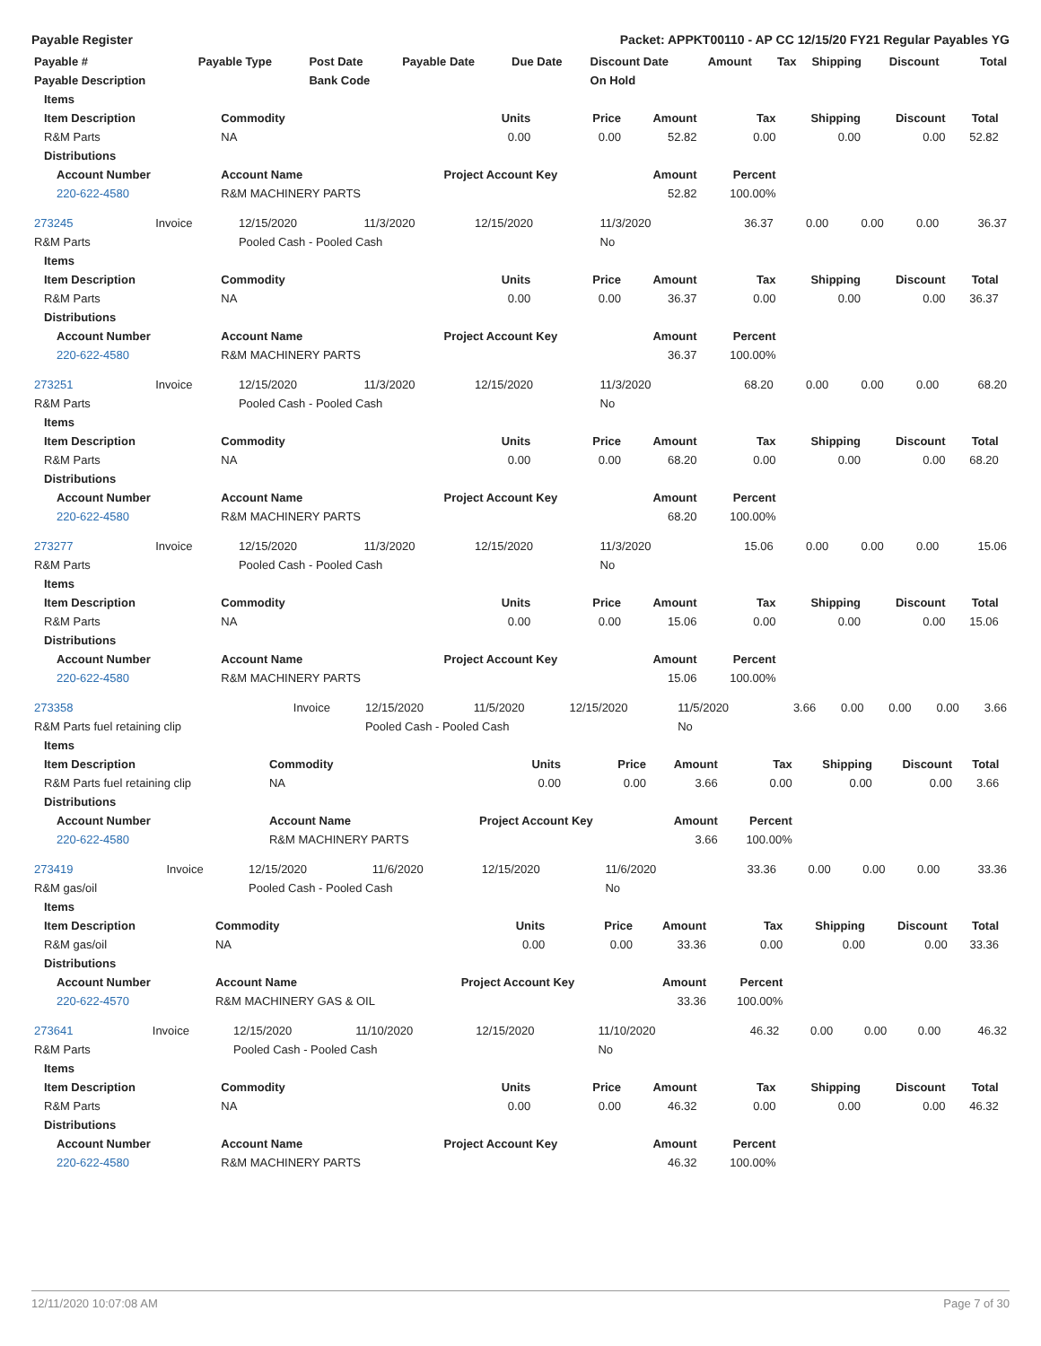Payable Register Packet: APPKT00110 - AP CC 12/15/20 FY21 Regular Payables YG
| Payable # | Payable Type | Post Date | Payable Date | Due Date | Discount Date | Amount | Tax | Shipping | Discount | Total |
| --- | --- | --- | --- | --- | --- | --- | --- | --- | --- | --- |
| Payable Description | | Bank Code | | | On Hold | | | | | |
| Items | | | | | | | | | |
| --- | --- | --- | --- | --- | --- | --- | --- | --- | --- |
| Item Description | Commodity | Units | Price | Amount | Tax | Shipping | Discount | Total | |
| R&M Parts | NA | 0.00 | 0.00 | 52.82 | 0.00 | 0.00 | 0.00 | 52.82 | |
| Distributions | | | | | | | | | |
| Account Number | Account Name | Project Account Key | | Amount | Percent | | | | |
| 220-622-4580 | R&M MACHINERY PARTS | | | 52.82 | 100.00% | | | | |
| 273245 | Invoice | 12/15/2020 | 11/3/2020 | 12/15/2020 | 11/3/2020 | 36.37 | 0.00 | 0.00 | 0.00 | 36.37 |
| R&M Parts | | Pooled Cash - Pooled Cash | | | No | | | | | |
| Items | | | | | | | | | |
| --- | --- | --- | --- | --- | --- | --- | --- | --- | --- |
| Item Description | Commodity | Units | Price | Amount | Tax | Shipping | Discount | Total | |
| R&M Parts | NA | 0.00 | 0.00 | 36.37 | 0.00 | 0.00 | 0.00 | 36.37 | |
| Distributions | | | | | | | | | |
| Account Number | Account Name | Project Account Key | | Amount | Percent | | | | |
| 220-622-4580 | R&M MACHINERY PARTS | | | 36.37 | 100.00% | | | | |
| 273251 | Invoice | 12/15/2020 | 11/3/2020 | 12/15/2020 | 11/3/2020 | 68.20 | 0.00 | 0.00 | 0.00 | 68.20 |
| R&M Parts | | Pooled Cash - Pooled Cash | | | No | | | | | |
| Items | | | | | | | | | |
| --- | --- | --- | --- | --- | --- | --- | --- | --- | --- |
| Item Description | Commodity | Units | Price | Amount | Tax | Shipping | Discount | Total | |
| R&M Parts | NA | 0.00 | 0.00 | 68.20 | 0.00 | 0.00 | 0.00 | 68.20 | |
| Distributions | | | | | | | | | |
| Account Number | Account Name | Project Account Key | | Amount | Percent | | | | |
| 220-622-4580 | R&M MACHINERY PARTS | | | 68.20 | 100.00% | | | | |
| 273277 | Invoice | 12/15/2020 | 11/3/2020 | 12/15/2020 | 11/3/2020 | 15.06 | 0.00 | 0.00 | 0.00 | 15.06 |
| R&M Parts | | Pooled Cash - Pooled Cash | | | No | | | | | |
| Items | | | | | | | | | |
| --- | --- | --- | --- | --- | --- | --- | --- | --- | --- |
| Item Description | Commodity | Units | Price | Amount | Tax | Shipping | Discount | Total | |
| R&M Parts | NA | 0.00 | 0.00 | 15.06 | 0.00 | 0.00 | 0.00 | 15.06 | |
| Distributions | | | | | | | | | |
| Account Number | Account Name | Project Account Key | | Amount | Percent | | | | |
| 220-622-4580 | R&M MACHINERY PARTS | | | 15.06 | 100.00% | | | | |
| 273358 | Invoice | 12/15/2020 | 11/5/2020 | 12/15/2020 | 11/5/2020 | 3.66 | 0.00 | 0.00 | 0.00 | 3.66 |
| R&M Parts fuel retaining clip | | Pooled Cash - Pooled Cash | | | No | | | | | |
| Items | | | | | | | | | |
| --- | --- | --- | --- | --- | --- | --- | --- | --- | --- |
| Item Description | Commodity | Units | Price | Amount | Tax | Shipping | Discount | Total | |
| R&M Parts fuel retaining clip | NA | 0.00 | 0.00 | 3.66 | 0.00 | 0.00 | 0.00 | 3.66 | |
| Distributions | | | | | | | | | |
| Account Number | Account Name | Project Account Key | | Amount | Percent | | | | |
| 220-622-4580 | R&M MACHINERY PARTS | | | 3.66 | 100.00% | | | | |
| 273419 | Invoice | 12/15/2020 | 11/6/2020 | 12/15/2020 | 11/6/2020 | 33.36 | 0.00 | 0.00 | 0.00 | 33.36 |
| R&M gas/oil | | Pooled Cash - Pooled Cash | | | No | | | | | |
| Items | | | | | | | | | |
| --- | --- | --- | --- | --- | --- | --- | --- | --- | --- |
| Item Description | Commodity | Units | Price | Amount | Tax | Shipping | Discount | Total | |
| R&M gas/oil | NA | 0.00 | 0.00 | 33.36 | 0.00 | 0.00 | 0.00 | 33.36 | |
| Distributions | | | | | | | | | |
| Account Number | Account Name | Project Account Key | | Amount | Percent | | | | |
| 220-622-4570 | R&M MACHINERY GAS & OIL | | | 33.36 | 100.00% | | | | |
| 273641 | Invoice | 12/15/2020 | 11/10/2020 | 12/15/2020 | 11/10/2020 | 46.32 | 0.00 | 0.00 | 0.00 | 46.32 |
| R&M Parts | | Pooled Cash - Pooled Cash | | | No | | | | | |
| Items | | | | | | | | | |
| --- | --- | --- | --- | --- | --- | --- | --- | --- | --- |
| Item Description | Commodity | Units | Price | Amount | Tax | Shipping | Discount | Total | |
| R&M Parts | NA | 0.00 | 0.00 | 46.32 | 0.00 | 0.00 | 0.00 | 46.32 | |
| Distributions | | | | | | | | | |
| Account Number | Account Name | Project Account Key | | Amount | Percent | | | | |
| 220-622-4580 | R&M MACHINERY PARTS | | | 46.32 | 100.00% | | | | |
12/11/2020 10:07:08 AM Page 7 of 30